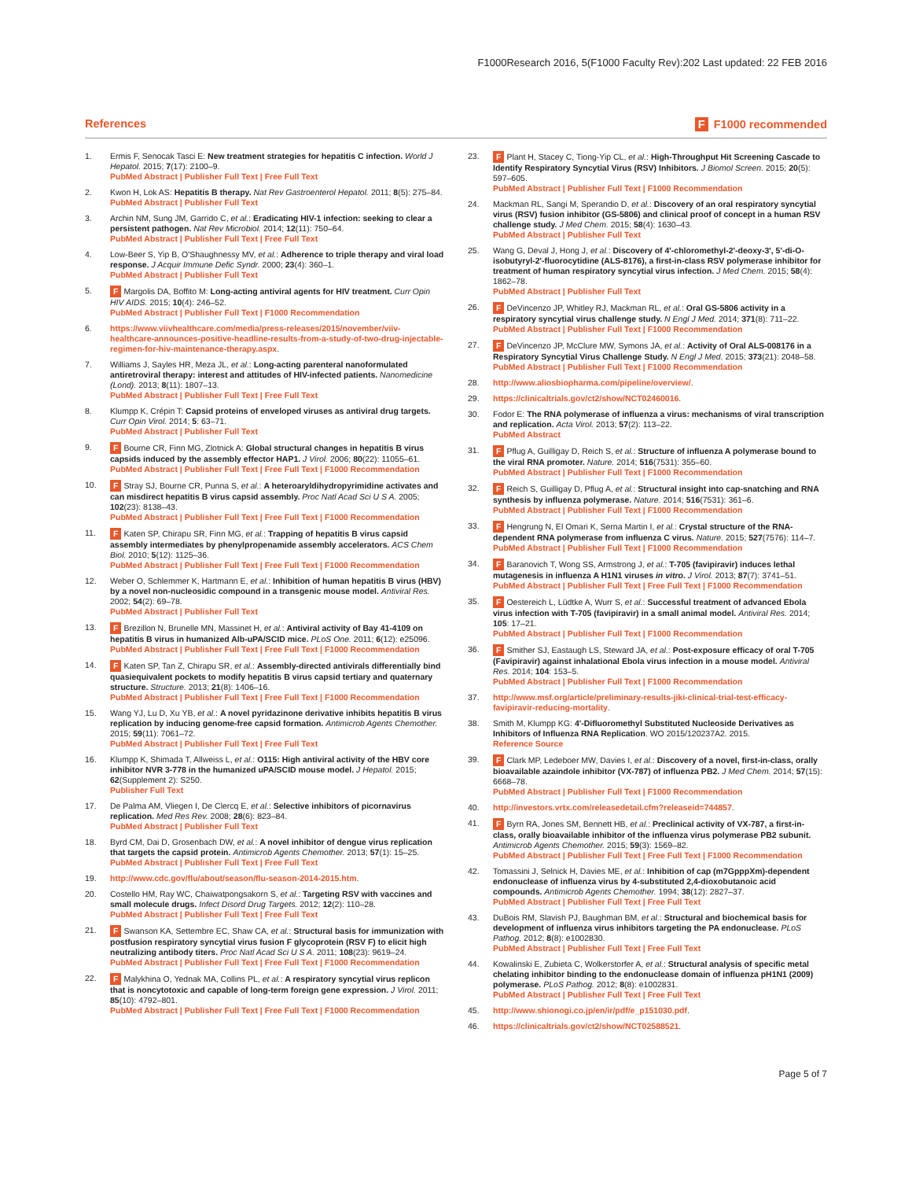F1000Research 2016, 5(F1000 Faculty Rev):202 Last updated: 22 FEB 2016
References F F1000 recommended
1. Ermis F, Senocak Tasci E: New treatment strategies for hepatitis C infection. World J Hepatol. 2015; 7(17): 2100–9.
PubMed Abstract | Publisher Full Text | Free Full Text
2. Kwon H, Lok AS: Hepatitis B therapy. Nat Rev Gastroenterol Hepatol. 2011; 8(5): 275–84.
PubMed Abstract | Publisher Full Text
3. Archin NM, Sung JM, Garrido C, et al.: Eradicating HIV-1 infection: seeking to clear a persistent pathogen. Nat Rev Microbiol. 2014; 12(11): 750–64.
PubMed Abstract | Publisher Full Text | Free Full Text
4. Low-Beer S, Yip B, O'Shaughnessy MV, et al.: Adherence to triple therapy and viral load response. J Acquir Immune Defic Syndr. 2000; 23(4): 360–1.
PubMed Abstract | Publisher Full Text
5. F Margolis DA, Boffito M: Long-acting antiviral agents for HIV treatment. Curr Opin HIV AIDS. 2015; 10(4): 246–52.
PubMed Abstract | Publisher Full Text | F1000 Recommendation
6. https://www.viivhealthcare.com/media/press-releases/2015/november/viiv-healthcare-announces-positive-headline-results-from-a-study-of-two-drug-injectable-regimen-for-hiv-maintenance-therapy.aspx.
7. Williams J, Sayles HR, Meza JL, et al.: Long-acting parenteral nanoformulated antiretroviral therapy: interest and attitudes of HIV-infected patients. Nanomedicine (Lond). 2013; 8(11): 1807–13.
PubMed Abstract | Publisher Full Text | Free Full Text
8. Klumpp K, Crépin T: Capsid proteins of enveloped viruses as antiviral drug targets. Curr Opin Virol. 2014; 5: 63–71.
PubMed Abstract | Publisher Full Text
9. F Bourne CR, Finn MG, Zlotnick A: Global structural changes in hepatitis B virus capsids induced by the assembly effector HAP1. J Virol. 2006; 80(22): 11055–61.
PubMed Abstract | Publisher Full Text | Free Full Text | F1000 Recommendation
10. F Stray SJ, Bourne CR, Punna S, et al.: A heteroaryldihydropyrimidine activates and can misdirect hepatitis B virus capsid assembly. Proc Natl Acad Sci U S A. 2005; 102(23): 8138–43.
PubMed Abstract | Publisher Full Text | Free Full Text | F1000 Recommendation
11. F Katen SP, Chirapu SR, Finn MG, et al.: Trapping of hepatitis B virus capsid assembly intermediates by phenylpropenamide assembly accelerators. ACS Chem Biol. 2010; 5(12): 1125–36.
PubMed Abstract | Publisher Full Text | Free Full Text | F1000 Recommendation
12. Weber O, Schlemmer K, Hartmann E, et al.: Inhibition of human hepatitis B virus (HBV) by a novel non-nucleosidic compound in a transgenic mouse model. Antiviral Res. 2002; 54(2): 69–78.
PubMed Abstract | Publisher Full Text
13. F Brezillon N, Brunelle MN, Massinet H, et al.: Antiviral activity of Bay 41-4109 on hepatitis B virus in humanized Alb-uPA/SCID mice. PLoS One. 2011; 6(12): e25096.
PubMed Abstract | Publisher Full Text | Free Full Text | F1000 Recommendation
14. F Katen SP, Tan Z, Chirapu SR, et al.: Assembly-directed antivirals differentially bind quasiequivalent pockets to modify hepatitis B virus capsid tertiary and quaternary structure. Structure. 2013; 21(8): 1406–16.
PubMed Abstract | Publisher Full Text | Free Full Text | F1000 Recommendation
15. Wang YJ, Lu D, Xu YB, et al.: A novel pyridazinone derivative inhibits hepatitis B virus replication by inducing genome-free capsid formation. Antimicrob Agents Chemother. 2015; 59(11): 7061–72.
PubMed Abstract | Publisher Full Text | Free Full Text
16. Klumpp K, Shimada T, Allweiss L, et al.: O115: High antiviral activity of the HBV core inhibitor NVR 3-778 in the humanized uPA/SCID mouse model. J Hepatol. 2015; 62(Supplement 2): S250.
Publisher Full Text
17. De Palma AM, Vliegen I, De Clercq E, et al.: Selective inhibitors of picornavirus replication. Med Res Rev. 2008; 28(6): 823–84.
PubMed Abstract | Publisher Full Text
18. Byrd CM, Dai D, Grosenbach DW, et al.: A novel inhibitor of dengue virus replication that targets the capsid protein. Antimicrob Agents Chemother. 2013; 57(1): 15–25.
PubMed Abstract | Publisher Full Text | Free Full Text
19. http://www.cdc.gov/flu/about/season/flu-season-2014-2015.htm.
20. Costello HM, Ray WC, Chaiwatpongsakorn S, et al.: Targeting RSV with vaccines and small molecule drugs. Infect Disord Drug Targets. 2012; 12(2): 110–28.
PubMed Abstract | Publisher Full Text | Free Full Text
21. F Swanson KA, Settembre EC, Shaw CA, et al.: Structural basis for immunization with postfusion respiratory syncytial virus fusion F glycoprotein (RSV F) to elicit high neutralizing antibody titers. Proc Natl Acad Sci U S A. 2011; 108(23): 9619–24.
PubMed Abstract | Publisher Full Text | Free Full Text | F1000 Recommendation
22. F Malykhina O, Yednak MA, Collins PL, et al.: A respiratory syncytial virus replicon that is noncytotoxic and capable of long-term foreign gene expression. J Virol. 2011; 85(10): 4792–801.
PubMed Abstract | Publisher Full Text | Free Full Text | F1000 Recommendation
23. F Plant H, Stacey C, Tiong-Yip CL, et al.: High-Throughput Hit Screening Cascade to Identify Respiratory Syncytial Virus (RSV) Inhibitors. J Biomol Screen. 2015; 20(5): 597–605.
PubMed Abstract | Publisher Full Text | F1000 Recommendation
24. Mackman RL, Sangi M, Sperandio D, et al.: Discovery of an oral respiratory syncytial virus (RSV) fusion inhibitor (GS-5806) and clinical proof of concept in a human RSV challenge study. J Med Chem. 2015; 58(4): 1630–43.
PubMed Abstract | Publisher Full Text
25. Wang G, Deval J, Hong J, et al.: Discovery of 4'-chloromethyl-2'-deoxy-3', 5'-di-O-isobutyryl-2'-fluorocytidine (ALS-8176), a first-in-class RSV polymerase inhibitor for treatment of human respiratory syncytial virus infection. J Med Chem. 2015; 58(4): 1862–78.
PubMed Abstract | Publisher Full Text
26. F DeVincenzo JP, Whitley RJ, Mackman RL, et al.: Oral GS-5806 activity in a respiratory syncytial virus challenge study. N Engl J Med. 2014; 371(8): 711–22.
PubMed Abstract | Publisher Full Text | F1000 Recommendation
27. F DeVincenzo JP, McClure MW, Symons JA, et al.: Activity of Oral ALS-008176 in a Respiratory Syncytial Virus Challenge Study. N Engl J Med. 2015; 373(21): 2048–58.
PubMed Abstract | Publisher Full Text | F1000 Recommendation
28. http://www.aliosbiopharma.com/pipeline/overview/.
29. https://clinicaltrials.gov/ct2/show/NCT02460016.
30. Fodor E: The RNA polymerase of influenza a virus: mechanisms of viral transcription and replication. Acta Virol. 2013; 57(2): 113–22.
PubMed Abstract
31. F Pflug A, Guilligay D, Reich S, et al.: Structure of influenza A polymerase bound to the viral RNA promoter. Nature. 2014; 516(7531): 355–60.
PubMed Abstract | Publisher Full Text | F1000 Recommendation
32. F Reich S, Guilligay D, Pflug A, et al.: Structural insight into cap-snatching and RNA synthesis by influenza polymerase. Nature. 2014; 516(7531): 361–6.
PubMed Abstract | Publisher Full Text | F1000 Recommendation
33. F Hengrung N, El Omari K, Serna Martin I, et al.: Crystal structure of the RNA-dependent RNA polymerase from influenza C virus. Nature. 2015; 527(7576): 114–7.
PubMed Abstract | Publisher Full Text | F1000 Recommendation
34. F Baranovich T, Wong SS, Armstrong J, et al.: T-705 (favipiravir) induces lethal mutagenesis in influenza A H1N1 viruses in vitro. J Virol. 2013; 87(7): 3741–51.
PubMed Abstract | Publisher Full Text | Free Full Text | F1000 Recommendation
35. F Oestereich L, Lüdtke A, Wurr S, et al.: Successful treatment of advanced Ebola virus infection with T-705 (favipiravir) in a small animal model. Antiviral Res. 2014; 105: 17–21.
PubMed Abstract | Publisher Full Text | F1000 Recommendation
36. F Smither SJ, Eastaugh LS, Steward JA, et al.: Post-exposure efficacy of oral T-705 (Favipiravir) against inhalational Ebola virus infection in a mouse model. Antiviral Res. 2014; 104: 153–5.
PubMed Abstract | Publisher Full Text | F1000 Recommendation
37. http://www.msf.org/article/preliminary-results-jiki-clinical-trial-test-efficacy-favipiravir-reducing-mortality.
38. Smith M, Klumpp KG: 4'-Difluoromethyl Substituted Nucleoside Derivatives as Inhibitors of Influenza RNA Replication. WO 2015/120237A2. 2015.
Reference Source
39. F Clark MP, Ledeboer MW, Davies I, et al.: Discovery of a novel, first-in-class, orally bioavailable azaindole inhibitor (VX-787) of influenza PB2. J Med Chem. 2014; 57(15): 6668–78.
PubMed Abstract | Publisher Full Text | F1000 Recommendation
40. http://investors.vrtx.com/releasedetail.cfm?releaseid=744857.
41. F Byrn RA, Jones SM, Bennett HB, et al.: Preclinical activity of VX-787, a first-in-class, orally bioavailable inhibitor of the influenza virus polymerase PB2 subunit. Antimicrob Agents Chemother. 2015; 59(3): 1569–82.
PubMed Abstract | Publisher Full Text | Free Full Text | F1000 Recommendation
42. Tomassini J, Selnick H, Davies ME, et al.: Inhibition of cap (m7GpppXm)-dependent endonuclease of influenza virus by 4-substituted 2,4-dioxobutanoic acid compounds. Antimicrob Agents Chemother. 1994; 38(12): 2827–37.
PubMed Abstract | Publisher Full Text | Free Full Text
43. DuBois RM, Slavish PJ, Baughman BM, et al.: Structural and biochemical basis for development of influenza virus inhibitors targeting the PA endonuclease. PLoS Pathog. 2012; 8(8): e1002830.
PubMed Abstract | Publisher Full Text | Free Full Text
44. Kowalinski E, Zubieta C, Wolkerstorfer A, et al.: Structural analysis of specific metal chelating inhibitor binding to the endonuclease domain of influenza pH1N1 (2009) polymerase. PLoS Pathog. 2012; 8(8): e1002831.
PubMed Abstract | Publisher Full Text | Free Full Text
45. http://www.shionogi.co.jp/en/ir/pdf/e_p151030.pdf.
46. https://clinicaltrials.gov/ct2/show/NCT02588521.
Page 5 of 7